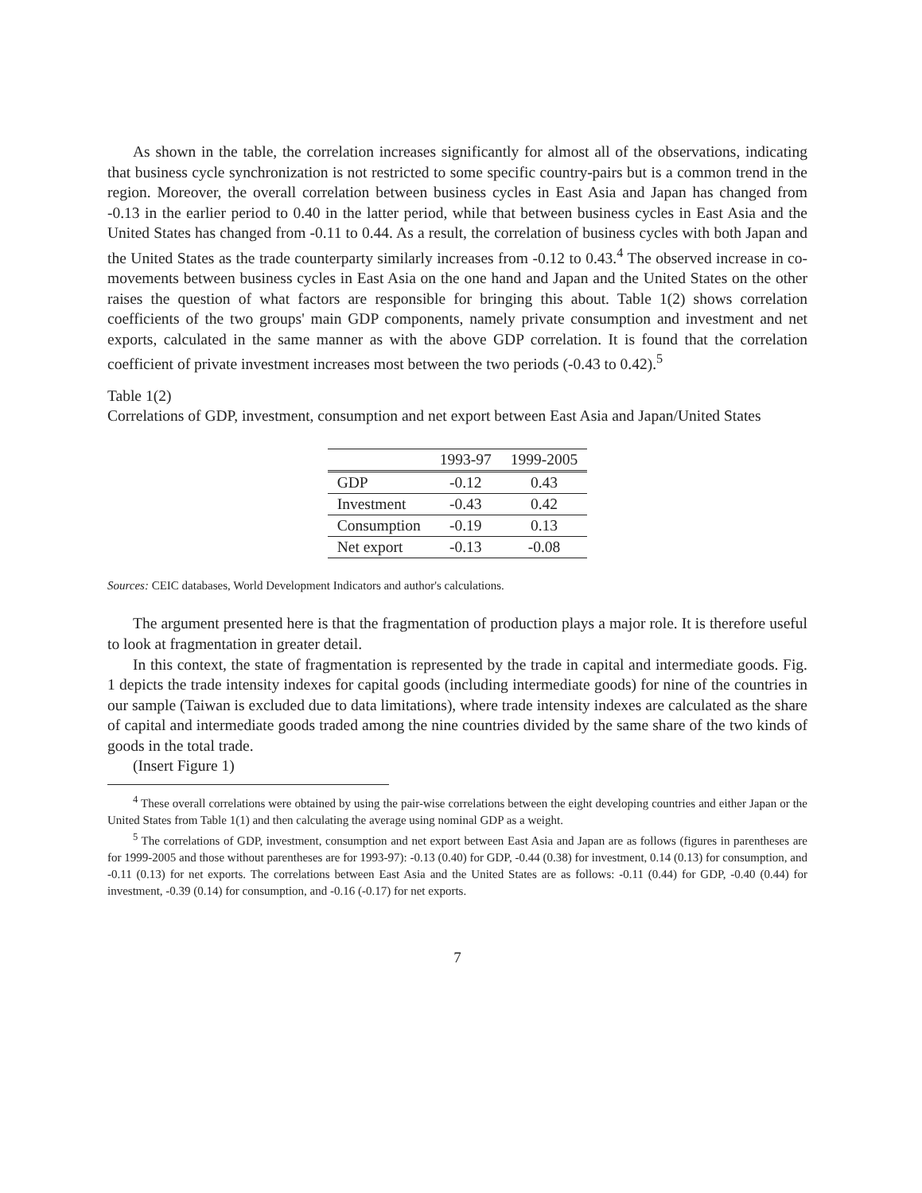As shown in the table, the correlation increases significantly for almost all of the observations, indicating that business cycle synchronization is not restricted to some specific country-pairs but is a common trend in the region. Moreover, the overall correlation between business cycles in East Asia and Japan has changed from -0.13 in the earlier period to 0.40 in the latter period, while that between business cycles in East Asia and the United States has changed from -0.11 to 0.44. As a result, the correlation of business cycles with both Japan and the United States as the trade counterparty similarly increases from -0.12 to 0.43.<sup>4</sup> The observed increase in co-movements between business cycles in East Asia on the one hand and Japan and the United States on the other raises the question of what factors are responsible for bringing this about. Table 1(2) shows correlation coefficients of the two groups' main GDP components, namely private consumption and investment and net exports, calculated in the same manner as with the above GDP correlation. It is found that the correlation coefficient of private investment increases most between the two periods (-0.43 to 0.42).<sup>5</sup>
Table 1(2)
Correlations of GDP, investment, consumption and net export between East Asia and Japan/United States
| | 1993-97 | 1999-2005 |
| --- | --- | --- |
| GDP | -0.12 | 0.43 |
| Investment | -0.43 | 0.42 |
| Consumption | -0.19 | 0.13 |
| Net export | -0.13 | -0.08 |
Sources: CEIC databases, World Development Indicators and author's calculations.
The argument presented here is that the fragmentation of production plays a major role. It is therefore useful to look at fragmentation in greater detail.
In this context, the state of fragmentation is represented by the trade in capital and intermediate goods. Fig. 1 depicts the trade intensity indexes for capital goods (including intermediate goods) for nine of the countries in our sample (Taiwan is excluded due to data limitations), where trade intensity indexes are calculated as the share of capital and intermediate goods traded among the nine countries divided by the same share of the two kinds of goods in the total trade.
(Insert Figure 1)
<sup>4</sup> These overall correlations were obtained by using the pair-wise correlations between the eight developing countries and either Japan or the United States from Table 1(1) and then calculating the average using nominal GDP as a weight.
<sup>5</sup> The correlations of GDP, investment, consumption and net export between East Asia and Japan are as follows (figures in parentheses are for 1999-2005 and those without parentheses are for 1993-97): -0.13 (0.40) for GDP, -0.44 (0.38) for investment, 0.14 (0.13) for consumption, and -0.11 (0.13) for net exports. The correlations between East Asia and the United States are as follows: -0.11 (0.44) for GDP, -0.40 (0.44) for investment, -0.39 (0.14) for consumption, and -0.16 (-0.17) for net exports.
7